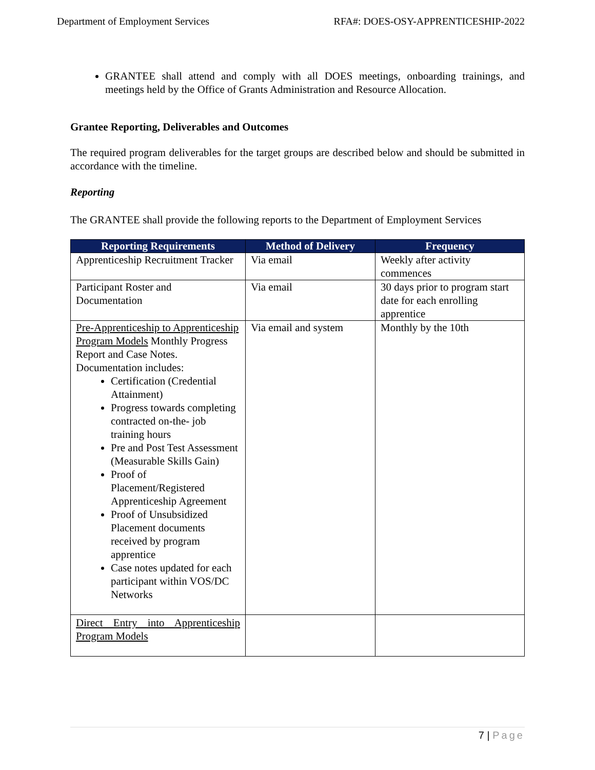Department of Employment Services RFA#: DOES-OSY-APPRENTICESHIP-2022
GRANTEE shall attend and comply with all DOES meetings, onboarding trainings, and meetings held by the Office of Grants Administration and Resource Allocation.
Grantee Reporting, Deliverables and Outcomes
The required program deliverables for the target groups are described below and should be submitted in accordance with the timeline.
Reporting
The GRANTEE shall provide the following reports to the Department of Employment Services
| Reporting Requirements | Method of Delivery | Frequency |
| --- | --- | --- |
| Apprenticeship Recruitment Tracker | Via email | Weekly after activity commences |
| Participant Roster and Documentation | Via email | 30 days prior to program start date for each enrolling apprentice |
| Pre-Apprenticeship to Apprenticeship Program Models Monthly Progress Report and Case Notes. Documentation includes: Certification (Credential Attainment) Progress towards completing contracted on-the- job training hours Pre and Post Test Assessment (Measurable Skills Gain) Proof of Placement/Registered Apprenticeship Agreement Proof of Unsubsidized Placement documents received by program apprentice Case notes updated for each participant within VOS/DC Networks | Via email and system | Monthly by the 10th |
| Direct Entry into Apprenticeship Program Models | | |
7 | Page